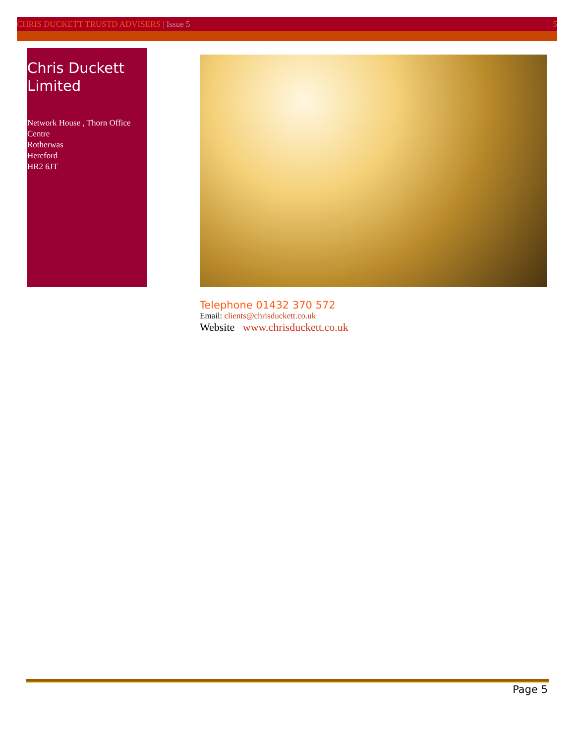CHRIS DUCKETT TRUSTD ADVISERS | Issue 5 5
Chris Duckett Limited
Network House , Thorn Office Centre
Rotherwas
Hereford
HR2 6JT
Telephone 01432 370 572
Email: clients@chrisduckett.co.uk
Website www.chrisduckett.co.uk
Page 5